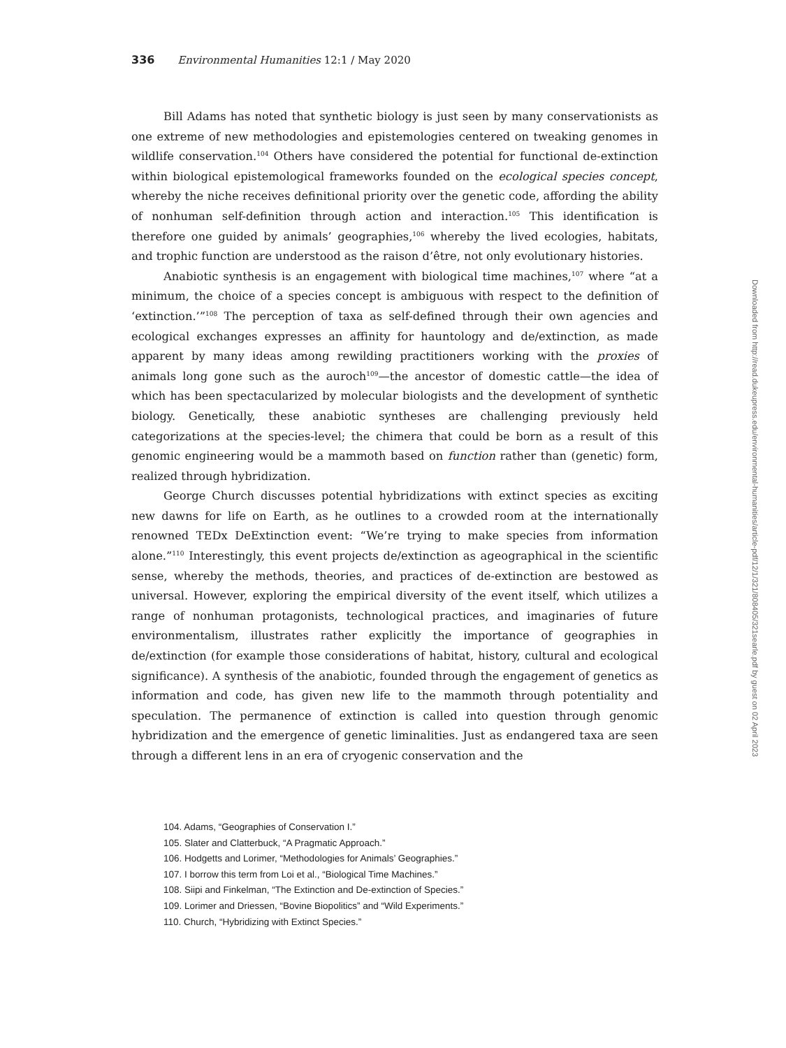336 Environmental Humanities 12:1 / May 2020
Bill Adams has noted that synthetic biology is just seen by many conservationists as one extreme of new methodologies and epistemologies centered on tweaking genomes in wildlife conservation.<sup>104</sup> Others have considered the potential for functional de-extinction within biological epistemological frameworks founded on the ecological species concept, whereby the niche receives definitional priority over the genetic code, affording the ability of nonhuman self-definition through action and interaction.<sup>105</sup> This identification is therefore one guided by animals’ geographies,<sup>106</sup> whereby the lived ecologies, habitats, and trophic function are understood as the raison d’être, not only evolutionary histories.
Anabiotic synthesis is an engagement with biological time machines,<sup>107</sup> where “at a minimum, the choice of a species concept is ambiguous with respect to the definition of ‘extinction.’”<sup>108</sup> The perception of taxa as self-defined through their own agencies and ecological exchanges expresses an affinity for hauntology and de/extinction, as made apparent by many ideas among rewilding practitioners working with the proxies of animals long gone such as the auroch<sup>109</sup>—the ancestor of domestic cattle—the idea of which has been spectacularized by molecular biologists and the development of synthetic biology. Genetically, these anabiotic syntheses are challenging previously held categorizations at the species-level; the chimera that could be born as a result of this genomic engineering would be a mammoth based on function rather than (genetic) form, realized through hybridization.
George Church discusses potential hybridizations with extinct species as exciting new dawns for life on Earth, as he outlines to a crowded room at the internationally renowned TEDx DeExtinction event: “We’re trying to make species from information alone.”<sup>110</sup> Interestingly, this event projects de/extinction as ageographical in the scientific sense, whereby the methods, theories, and practices of de-extinction are bestowed as universal. However, exploring the empirical diversity of the event itself, which utilizes a range of nonhuman protagonists, technological practices, and imaginaries of future environmentalism, illustrates rather explicitly the importance of geographies in de/extinction (for example those considerations of habitat, history, cultural and ecological significance). A synthesis of the anabiotic, founded through the engagement of genetics as information and code, has given new life to the mammoth through potentiality and speculation. The permanence of extinction is called into question through genomic hybridization and the emergence of genetic liminalities. Just as endangered taxa are seen through a different lens in an era of cryogenic conservation and the
104. Adams, “Geographies of Conservation I.”
105. Slater and Clatterbuck, “A Pragmatic Approach.”
106. Hodgetts and Lorimer, “Methodologies for Animals’ Geographies.”
107. I borrow this term from Loi et al., “Biological Time Machines.”
108. Siipi and Finkelman, “The Extinction and De-extinction of Species.”
109. Lorimer and Driessen, “Bovine Biopolitics” and “Wild Experiments.”
110. Church, “Hybridizing with Extinct Species.”
Downloaded from http://read.dukeupress.edu/environmental-humanities/article-pdf/12/1/321/808405/321searle.pdf by guest on 02 April 2023